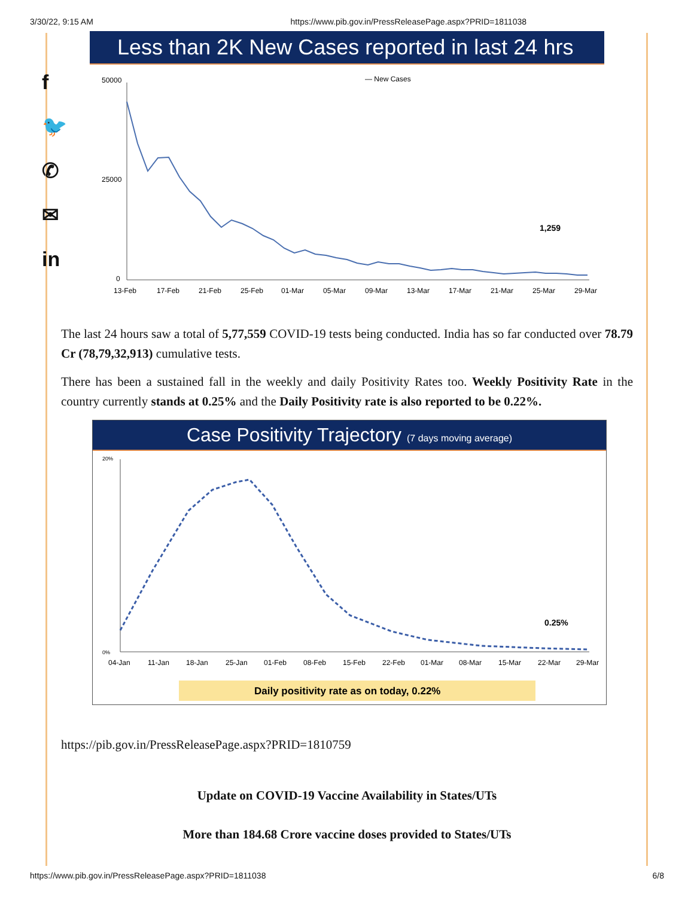3/30/22, 9:15 AM https://www.pib.gov.in/PressReleasePage.aspx?PRID=1811038
f
🐦
✆
✉
in
Less than 2K New Cases reported in last 24 hrs
— New Cases
50000
25000
0
1,259
13-Feb
17-Feb
21-Feb
25-Feb
01-Mar
05-Mar
09-Mar
13-Mar
17-Mar
21-Mar
25-Mar
29-Mar
The last 24 hours saw a total of 5,77,559 COVID-19 tests being conducted. India has so far conducted over 78.79 Cr (78,79,32,913) cumulative tests.
There has been a sustained fall in the weekly and daily Positivity Rates too. Weekly Positivity Rate in the country currently stands at 0.25% and the Daily Positivity rate is also reported to be 0.22%.
Case Positivity Trajectory (7 days moving average)
20%
0%
0.25%
04-Jan
11-Jan
18-Jan
25-Jan
01-Feb
08-Feb
15-Feb
22-Feb
01-Mar
08-Mar
15-Mar
22-Mar
29-Mar
Daily positivity rate as on today, 0.22%
https://pib.gov.in/PressReleasePage.aspx?PRID=1810759
Update on COVID-19 Vaccine Availability in States/UTs
More than 184.68 Crore vaccine doses provided to States/UTs
https://www.pib.gov.in/PressReleasePage.aspx?PRID=1811038 6/8